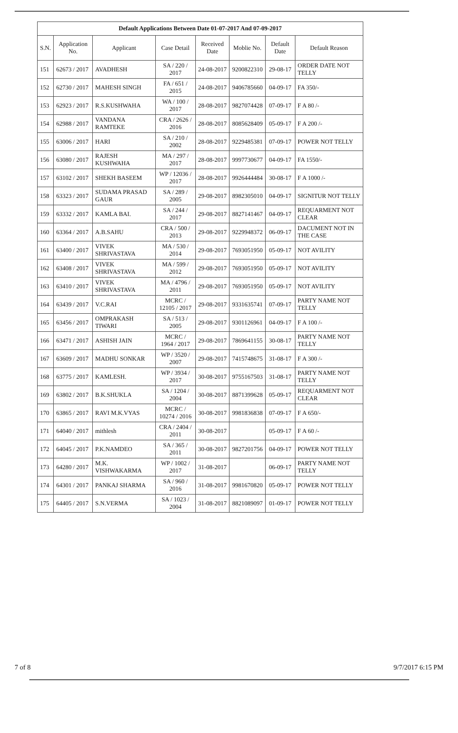Default Applications Between Date 01-07-2017 And 07-09-2017
| S.N. | Application No. | Applicant | Case Detail | Received Date | Moblie No. | Default Date | Default Reason |
| --- | --- | --- | --- | --- | --- | --- | --- |
| 151 | 62673 / 2017 | AVADHESH | SA / 220 / 2017 | 24-08-2017 | 9200822310 | 29-08-17 | ORDER DATE NOT TELLY |
| 152 | 62730 / 2017 | MAHESH SINGH | FA / 651 / 2015 | 24-08-2017 | 9406785660 | 04-09-17 | FA 350/- |
| 153 | 62923 / 2017 | R.S.KUSHWAHA | WA / 100 / 2017 | 28-08-2017 | 9827074428 | 07-09-17 | F A 80 /- |
| 154 | 62988 / 2017 | VANDANA RAMTEKE | CRA / 2626 / 2016 | 28-08-2017 | 8085628409 | 05-09-17 | F A 200 /- |
| 155 | 63006 / 2017 | HARI | SA / 210 / 2002 | 28-08-2017 | 9229485381 | 07-09-17 | POWER NOT TELLY |
| 156 | 63080 / 2017 | RAJESH KUSHWAHA | MA / 297 / 2017 | 28-08-2017 | 9997730677 | 04-09-17 | FA 1550/- |
| 157 | 63102 / 2017 | SHEKH BASEEM | WP / 12036 / 2017 | 28-08-2017 | 9926444484 | 30-08-17 | F A 1000 /- |
| 158 | 63323 / 2017 | SUDAMA PRASAD GAUR | SA / 289 / 2005 | 29-08-2017 | 8982305010 | 04-09-17 | SIGNITUR NOT TELLY |
| 159 | 63332 / 2017 | KAMLA BAI. | SA / 244 / 2017 | 29-08-2017 | 8827141467 | 04-09-17 | REQUARMENT NOT CLEAR |
| 160 | 63364 / 2017 | A.B.SAHU | CRA / 500 / 2013 | 29-08-2017 | 9229948372 | 06-09-17 | DACUMENT NOT IN THE CASE |
| 161 | 63400 / 2017 | VIVEK SHRIVASTAVA | MA / 530 / 2014 | 29-08-2017 | 7693051950 | 05-09-17 | NOT AVILITY |
| 162 | 63408 / 2017 | VIVEK SHRIVASTAVA | MA / 599 / 2012 | 29-08-2017 | 7693051950 | 05-09-17 | NOT AVILITY |
| 163 | 63410 / 2017 | VIVEK SHRIVASTAVA | MA / 4796 / 2011 | 29-08-2017 | 7693051950 | 05-09-17 | NOT AVILITY |
| 164 | 63439 / 2017 | V.C.RAI | MCRC / 12105 / 2017 | 29-08-2017 | 9331635741 | 07-09-17 | PARTY NAME NOT TELLY |
| 165 | 63456 / 2017 | OMPRAKASH TIWARI | SA / 513 / 2005 | 29-08-2017 | 9301126961 | 04-09-17 | F A 100 /- |
| 166 | 63471 / 2017 | ASHISH JAIN | MCRC / 1964 / 2017 | 29-08-2017 | 7869641155 | 30-08-17 | PARTY NAME NOT TELLY |
| 167 | 63609 / 2017 | MADHU SONKAR | WP / 3520 / 2007 | 29-08-2017 | 7415748675 | 31-08-17 | F A 300 /- |
| 168 | 63775 / 2017 | KAMLESH. | WP / 3934 / 2017 | 30-08-2017 | 9755167503 | 31-08-17 | PARTY NAME NOT TELLY |
| 169 | 63802 / 2017 | B.K.SHUKLA | SA / 1204 / 2004 | 30-08-2017 | 8871399628 | 05-09-17 | REQUARMENT NOT CLEAR |
| 170 | 63865 / 2017 | RAVI M.K.VYAS | MCRC / 10274 / 2016 | 30-08-2017 | 9981836838 | 07-09-17 | F A 650/- |
| 171 | 64040 / 2017 | mithlesh | CRA / 2404 / 2011 | 30-08-2017 | | 05-09-17 | F A 60 /- |
| 172 | 64045 / 2017 | P.K.NAMDEO | SA / 365 / 2011 | 30-08-2017 | 9827201756 | 04-09-17 | POWER NOT TELLY |
| 173 | 64280 / 2017 | M.K. VISHWAKARMA | WP / 1002 / 2017 | 31-08-2017 | | 06-09-17 | PARTY NAME NOT TELLY |
| 174 | 64301 / 2017 | PANKAJ SHARMA | SA / 960 / 2016 | 31-08-2017 | 9981670820 | 05-09-17 | POWER NOT TELLY |
| 175 | 64405 / 2017 | S.N.VERMA | SA / 1023 / 2004 | 31-08-2017 | 8821089097 | 01-09-17 | POWER NOT TELLY |
7 of 8 9/7/2017 6:15 PM